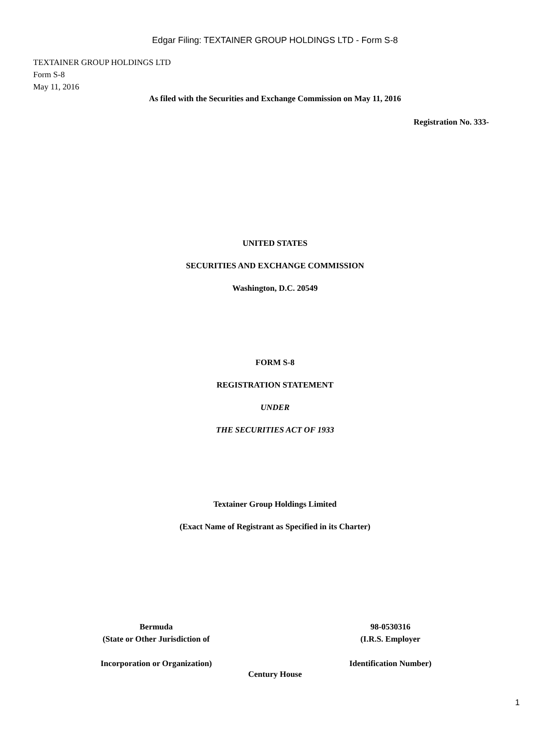Edgar Filing: TEXTAINER GROUP HOLDINGS LTD - Form S-8
TEXTAINER GROUP HOLDINGS LTD
Form S-8
May 11, 2016
As filed with the Securities and Exchange Commission on May 11, 2016
Registration No. 333-
UNITED STATES
SECURITIES AND EXCHANGE COMMISSION
Washington, D.C. 20549
FORM S-8
REGISTRATION STATEMENT
UNDER
THE SECURITIES ACT OF 1933
Textainer Group Holdings Limited
(Exact Name of Registrant as Specified in its Charter)
Bermuda
(State or Other Jurisdiction of
Incorporation or Organization)
98-0530316
(I.R.S. Employer
Identification Number)
Century House
1